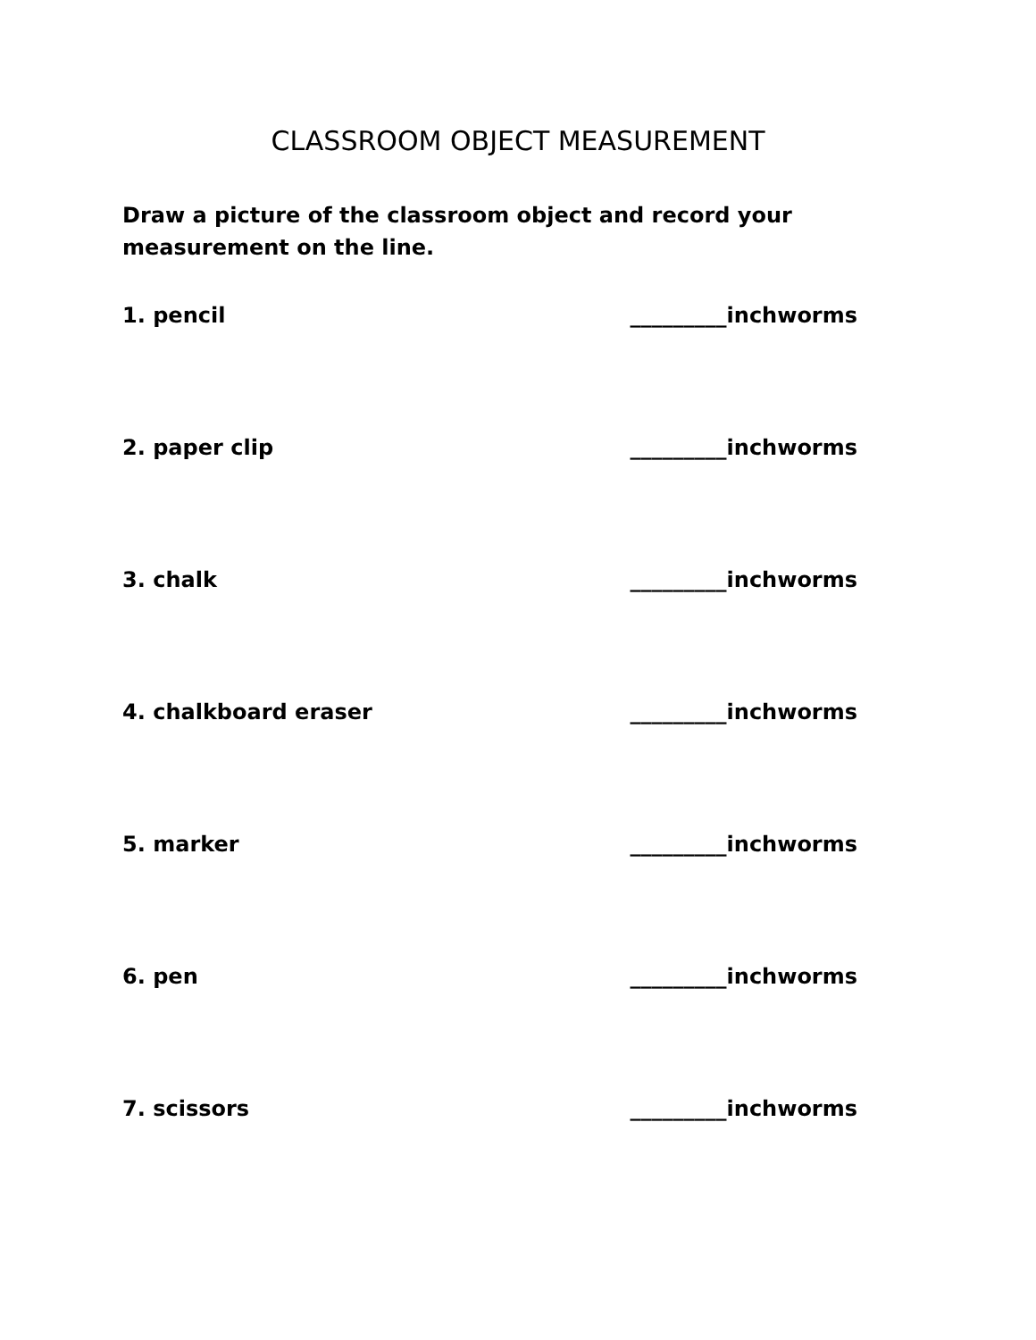CLASSROOM OBJECT MEASUREMENT
Draw a picture of the classroom object and record your measurement on the line.
1. pencil _________inchworms
2. paper clip _________inchworms
3. chalk _________inchworms
4. chalkboard eraser _________inchworms
5. marker _________inchworms
6. pen _________inchworms
7. scissors _________inchworms